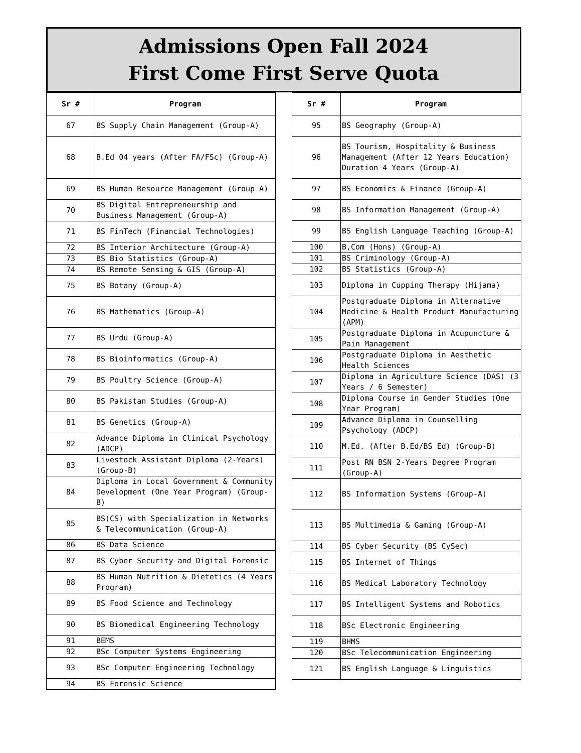Admissions Open Fall 2024
First Come First Serve Quota
| Sr # | Program |
| --- | --- |
| 67 | BS Supply Chain Management (Group-A) |
| 68 | B.Ed 04 years (After FA/FSc) (Group-A) |
| 69 | BS Human Resource Management (Group A) |
| 70 | BS Digital Entrepreneurship and Business Management (Group-A) |
| 71 | BS FinTech (Financial Technologies) |
| 72 | BS Interior Architecture (Group-A) |
| 73 | BS Bio Statistics (Group-A) |
| 74 | BS Remote Sensing & GIS (Group-A) |
| 75 | BS Botany (Group-A) |
| 76 | BS Mathematics (Group-A) |
| 77 | BS Urdu (Group-A) |
| 78 | BS Bioinformatics (Group-A) |
| 79 | BS Poultry Science (Group-A) |
| 80 | BS Pakistan Studies (Group-A) |
| 81 | BS Genetics (Group-A) |
| 82 | Advance Diploma in Clinical Psychology (ADCP) |
| 83 | Livestock Assistant Diploma (2-Years) (Group-B) |
| 84 | Diploma in Local Government & Community Development (One Year Program) (Group-B) |
| 85 | BS(CS) with Specialization in Networks & Telecommunication (Group-A) |
| 86 | BS Data Science |
| 87 | BS Cyber Security and Digital Forensic |
| 88 | BS Human Nutrition & Dietetics (4 Years Program) |
| 89 | BS Food Science and Technology |
| 90 | BS Biomedical Engineering Technology |
| 91 | BEMS |
| 92 | BSc Computer Systems Engineering |
| 93 | BSc Computer Engineering Technology |
| 94 | BS Forensic Science |
| Sr # | Program |
| --- | --- |
| 95 | BS Geography (Group-A) |
| 96 | BS Tourism, Hospitality & Business Management (After 12 Years Education) Duration 4 Years (Group-A) |
| 97 | BS Economics & Finance (Group-A) |
| 98 | BS Information Management (Group-A) |
| 99 | BS English Language Teaching (Group-A) |
| 100 | B,Com (Hons) (Group-A) |
| 101 | BS Criminology (Group-A) |
| 102 | BS Statistics (Group-A) |
| 103 | Diploma in Cupping Therapy (Hijama) |
| 104 | Postgraduate Diploma in Alternative Medicine & Health Product Manufacturing (APM) |
| 105 | Postgraduate Diploma in Acupuncture & Pain Management |
| 106 | Postgraduate Diploma in Aesthetic Health Sciences |
| 107 | Diploma in Agriculture Science (DAS) (3 Years / 6 Semester) |
| 108 | Diploma Course in Gender Studies (One Year Program) |
| 109 | Advance Diploma in Counselling Psychology (ADCP) |
| 110 | M.Ed. (After B.Ed/BS Ed) (Group-B) |
| 111 | Post RN BSN 2-Years Degree Program (Group-A) |
| 112 | BS Information Systems (Group-A) |
| 113 | BS Multimedia & Gaming (Group-A) |
| 114 | BS Cyber Security (BS CySec) |
| 115 | BS Internet of Things |
| 116 | BS Medical Laboratory Technology |
| 117 | BS Intelligent Systems and Robotics |
| 118 | BSc Electronic Engineering |
| 119 | BHMS |
| 120 | BSc Telecommunication Engineering |
| 121 | BS English Language & Linguistics |